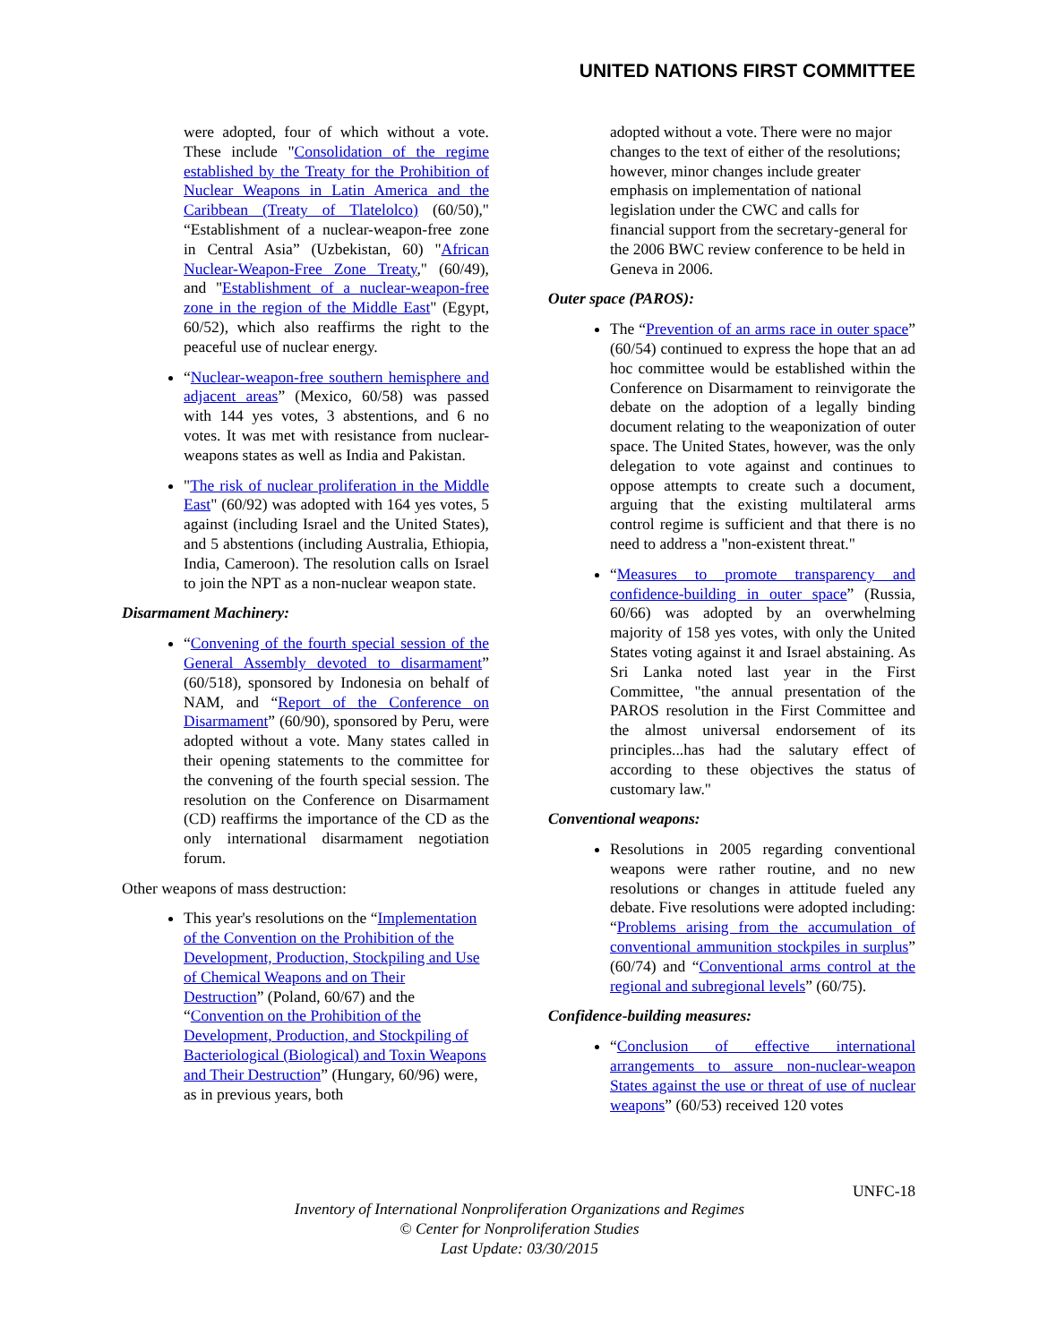UNITED NATIONS FIRST COMMITTEE
were adopted, four of which without a vote. These include "Consolidation of the regime established by the Treaty for the Prohibition of Nuclear Weapons in Latin America and the Caribbean (Treaty of Tlatelolco) (60/50)," “Establishment of a nuclear-weapon-free zone in Central Asia” (Uzbekistan, 60) "African Nuclear-Weapon-Free Zone Treaty," (60/49), and "Establishment of a nuclear-weapon-free zone in the region of the Middle East" (Egypt, 60/52), which also reaffirms the right to the peaceful use of nuclear energy.
“Nuclear-weapon-free southern hemisphere and adjacent areas” (Mexico, 60/58) was passed with 144 yes votes, 3 abstentions, and 6 no votes. It was met with resistance from nuclear-weapons states as well as India and Pakistan.
"The risk of nuclear proliferation in the Middle East" (60/92) was adopted with 164 yes votes, 5 against (including Israel and the United States), and 5 abstentions (including Australia, Ethiopia, India, Cameroon). The resolution calls on Israel to join the NPT as a non-nuclear weapon state.
Disarmament Machinery:
“Convening of the fourth special session of the General Assembly devoted to disarmament” (60/518), sponsored by Indonesia on behalf of NAM, and “Report of the Conference on Disarmament” (60/90), sponsored by Peru, were adopted without a vote. Many states called in their opening statements to the committee for the convening of the fourth special session. The resolution on the Conference on Disarmament (CD) reaffirms the importance of the CD as the only international disarmament negotiation forum.
Other weapons of mass destruction:
This year's resolutions on the “Implementation of the Convention on the Prohibition of the Development, Production, Stockpiling and Use of Chemical Weapons and on Their Destruction” (Poland, 60/67) and the “Convention on the Prohibition of the Development, Production, and Stockpiling of Bacteriological (Biological) and Toxin Weapons and Their Destruction” (Hungary, 60/96) were, as in previous years, both
adopted without a vote. There were no major changes to the text of either of the resolutions; however, minor changes include greater emphasis on implementation of national legislation under the CWC and calls for financial support from the secretary-general for the 2006 BWC review conference to be held in Geneva in 2006.
Outer space (PAROS):
The “Prevention of an arms race in outer space” (60/54) continued to express the hope that an ad hoc committee would be established within the Conference on Disarmament to reinvigorate the debate on the adoption of a legally binding document relating to the weaponization of outer space. The United States, however, was the only delegation to vote against and continues to oppose attempts to create such a document, arguing that the existing multilateral arms control regime is sufficient and that there is no need to address a "non-existent threat."
“Measures to promote transparency and confidence-building in outer space” (Russia, 60/66) was adopted by an overwhelming majority of 158 yes votes, with only the United States voting against it and Israel abstaining. As Sri Lanka noted last year in the First Committee, "the annual presentation of the PAROS resolution in the First Committee and the almost universal endorsement of its principles...has had the salutary effect of according to these objectives the status of customary law."
Conventional weapons:
Resolutions in 2005 regarding conventional weapons were rather routine, and no new resolutions or changes in attitude fueled any debate. Five resolutions were adopted including: “Problems arising from the accumulation of conventional ammunition stockpiles in surplus” (60/74) and “Conventional arms control at the regional and subregional levels” (60/75).
Confidence-building measures:
“Conclusion of effective international arrangements to assure non-nuclear-weapon States against the use or threat of use of nuclear weapons” (60/53) received 120 votes
UNFC-18
Inventory of International Nonproliferation Organizations and Regimes
© Center for Nonproliferation Studies
Last Update: 03/30/2015